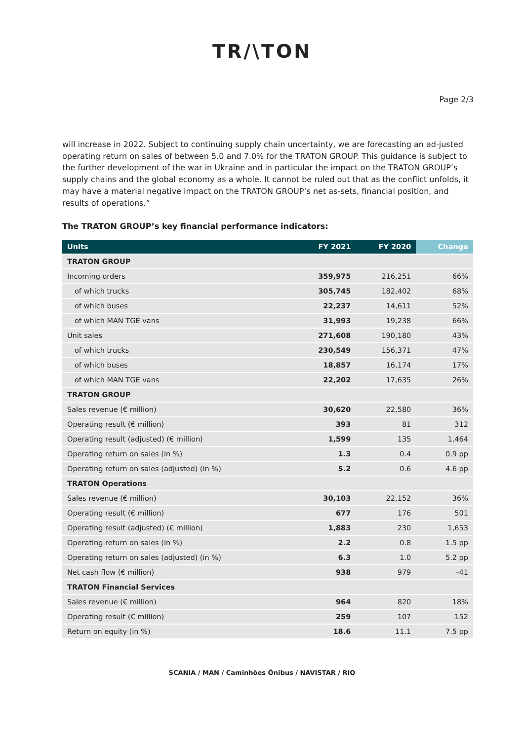TR/\TON
Page 2/3
will increase in 2022. Subject to continuing supply chain uncertainty, we are forecasting an ad-justed operating return on sales of between 5.0 and 7.0% for the TRATON GROUP. This guidance is subject to the further development of the war in Ukraine and in particular the impact on the TRATON GROUP’s supply chains and the global economy as a whole. It cannot be ruled out that as the conflict unfolds, it may have a material negative impact on the TRATON GROUP’s net as-sets, financial position, and results of operations.”
The TRATON GROUP’s key financial performance indicators:
| Units | FY 2021 | FY 2020 | Change |
| --- | --- | --- | --- |
| TRATON GROUP | | | |
| Incoming orders | 359,975 | 216,251 | 66% |
| of which trucks | 305,745 | 182,402 | 68% |
| of which buses | 22,237 | 14,611 | 52% |
| of which MAN TGE vans | 31,993 | 19,238 | 66% |
| Unit sales | 271,608 | 190,180 | 43% |
| of which trucks | 230,549 | 156,371 | 47% |
| of which buses | 18,857 | 16,174 | 17% |
| of which MAN TGE vans | 22,202 | 17,635 | 26% |
| TRATON GROUP | | | |
| Sales revenue (€ million) | 30,620 | 22,580 | 36% |
| Operating result (€ million) | 393 | 81 | 312 |
| Operating result (adjusted) (€ million) | 1,599 | 135 | 1,464 |
| Operating return on sales (in %) | 1.3 | 0.4 | 0.9 pp |
| Operating return on sales (adjusted) (in %) | 5.2 | 0.6 | 4.6 pp |
| TRATON Operations | | | |
| Sales revenue (€ million) | 30,103 | 22,152 | 36% |
| Operating result (€ million) | 677 | 176 | 501 |
| Operating result (adjusted) (€ million) | 1,883 | 230 | 1,653 |
| Operating return on sales (in %) | 2.2 | 0.8 | 1.5 pp |
| Operating return on sales (adjusted) (in %) | 6.3 | 1.0 | 5.2 pp |
| Net cash flow (€ million) | 938 | 979 | –41 |
| TRATON Financial Services | | | |
| Sales revenue (€ million) | 964 | 820 | 18% |
| Operating result (€ million) | 259 | 107 | 152 |
| Return on equity (in %) | 18.6 | 11.1 | 7.5 pp |
SCANIA / MAN / Caminhões Ônibus / NAVISTAR / RIO